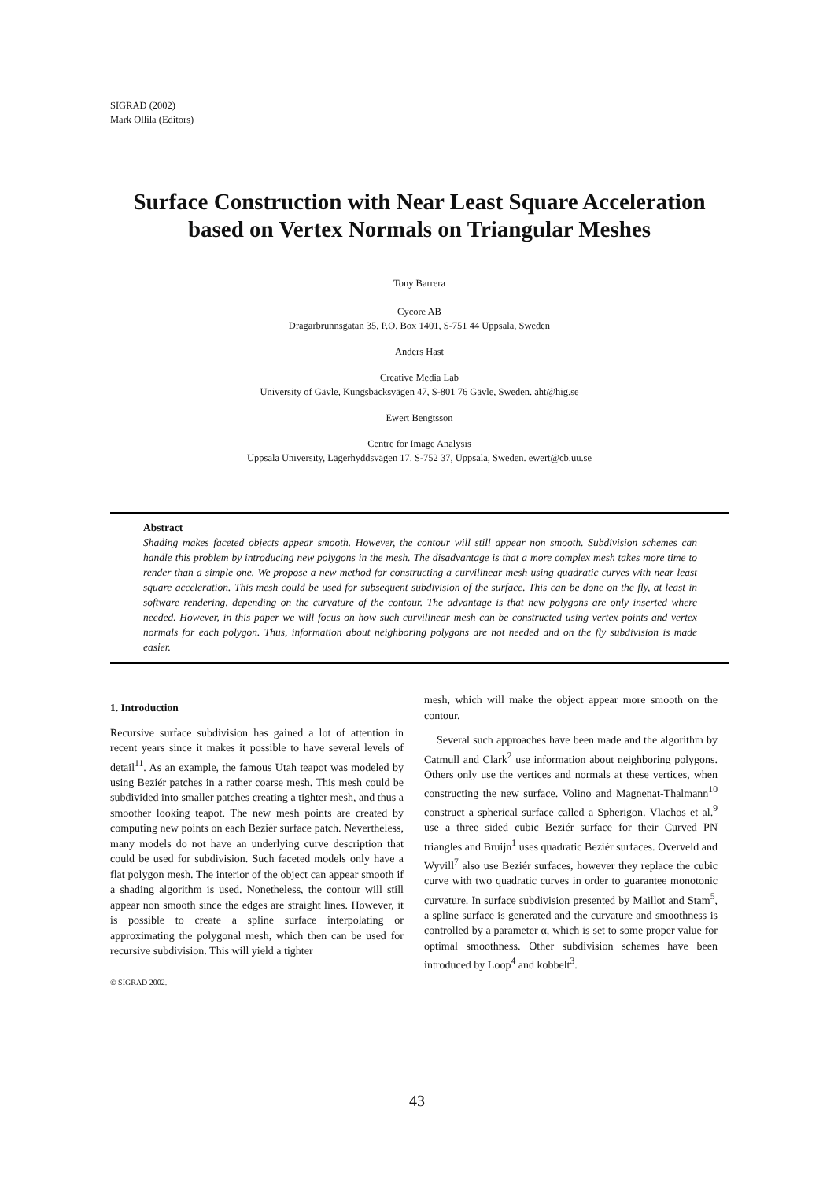SIGRAD (2002)
Mark Ollila (Editors)
Surface Construction with Near Least Square Acceleration
based on Vertex Normals on Triangular Meshes
Tony Barrera
Cycore AB
Dragarbrunnsgatan 35, P.O. Box 1401, S-751 44 Uppsala, Sweden
Anders Hast
Creative Media Lab
University of Gävle, Kungsbäcksvägen 47, S-801 76 Gävle, Sweden. aht@hig.se
Ewert Bengtsson
Centre for Image Analysis
Uppsala University, Lägerhyddsvägen 17. S-752 37, Uppsala, Sweden. ewert@cb.uu.se
Abstract
Shading makes faceted objects appear smooth. However, the contour will still appear non smooth. Subdivision schemes can handle this problem by introducing new polygons in the mesh. The disadvantage is that a more complex mesh takes more time to render than a simple one. We propose a new method for constructing a curvilinear mesh using quadratic curves with near least square acceleration. This mesh could be used for subsequent subdivision of the surface. This can be done on the fly, at least in software rendering, depending on the curvature of the contour. The advantage is that new polygons are only inserted where needed. However, in this paper we will focus on how such curvilinear mesh can be constructed using vertex points and vertex normals for each polygon. Thus, information about neighboring polygons are not needed and on the fly subdivision is made easier.
1. Introduction
Recursive surface subdivision has gained a lot of attention in recent years since it makes it possible to have several levels of detail<sup>11</sup>. As an example, the famous Utah teapot was modeled by using Beziér patches in a rather coarse mesh. This mesh could be subdivided into smaller patches creating a tighter mesh, and thus a smoother looking teapot. The new mesh points are created by computing new points on each Beziér surface patch. Nevertheless, many models do not have an underlying curve description that could be used for subdivision. Such faceted models only have a flat polygon mesh. The interior of the object can appear smooth if a shading algorithm is used. Nonetheless, the contour will still appear non smooth since the edges are straight lines. However, it is possible to create a spline surface interpolating or approximating the polygonal mesh, which then can be used for recursive subdivision. This will yield a tighter
© SIGRAD 2002.
mesh, which will make the object appear more smooth on the contour.
Several such approaches have been made and the algorithm by Catmull and Clark<sup>2</sup> use information about neighboring polygons. Others only use the vertices and normals at these vertices, when constructing the new surface. Volino and Magnenat-Thalmann<sup>10</sup> construct a spherical surface called a Spherigon. Vlachos et al.<sup>9</sup> use a three sided cubic Beziér surface for their Curved PN triangles and Bruijn<sup>1</sup> uses quadratic Beziér surfaces. Overveld and Wyvill<sup>7</sup> also use Beziér surfaces, however they replace the cubic curve with two quadratic curves in order to guarantee monotonic curvature. In surface subdivision presented by Maillot and Stam<sup>5</sup>, a spline surface is generated and the curvature and smoothness is controlled by a parameter α, which is set to some proper value for optimal smoothness. Other subdivision schemes have been introduced by Loop<sup>4</sup> and kobbelt<sup>3</sup>.
43